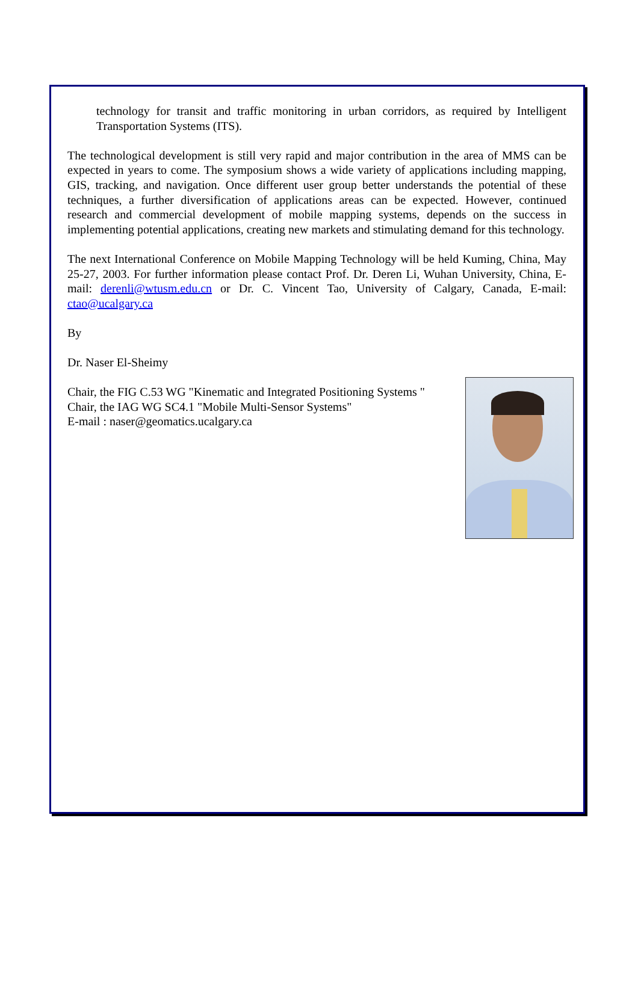technology for transit and traffic monitoring in urban corridors, as required by Intelligent Transportation Systems (ITS).
The technological development is still very rapid and major contribution in the area of MMS can be expected in years to come. The symposium shows a wide variety of applications including mapping, GIS, tracking, and navigation. Once different user group better understands the potential of these techniques, a further diversification of applications areas can be expected. However, continued research and commercial development of mobile mapping systems, depends on the success in implementing potential applications, creating new markets and stimulating demand for this technology.
The next International Conference on Mobile Mapping Technology will be held Kuming, China, May 25-27, 2003. For further information please contact Prof. Dr. Deren Li, Wuhan University, China, E-mail: derenli@wtusm.edu.cn or Dr. C. Vincent Tao, University of Calgary, Canada, E-mail: ctao@ucalgary.ca
By
Dr. Naser El-Sheimy
Chair, the FIG C.53 WG "Kinematic and Integrated Positioning Systems "
Chair, the IAG WG SC4.1 "Mobile Multi-Sensor Systems"
E-mail : naser@geomatics.ucalgary.ca